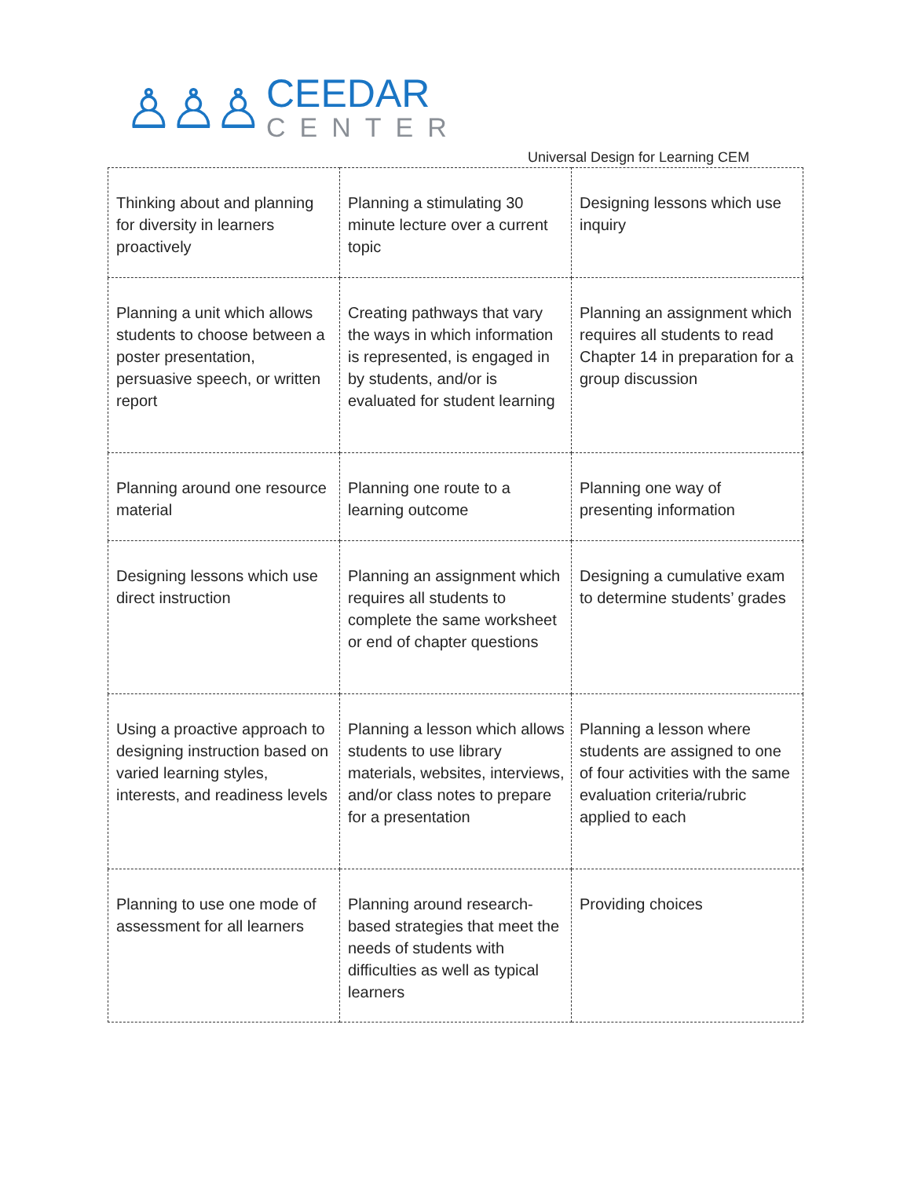♙♙♙
CEEDAR
CENTER
Universal Design for Learning CEM
| Thinking about and planning for diversity in learners proactively | Planning a stimulating 30 minute lecture over a current topic | Designing lessons which use inquiry |
| Planning a unit which allows students to choose between a poster presentation, persuasive speech, or written report | Creating pathways that vary the ways in which information is represented, is engaged in by students, and/or is evaluated for student learning | Planning an assignment which requires all students to read Chapter 14 in preparation for a group discussion |
| Planning around one resource material | Planning one route to a learning outcome | Planning one way of presenting information |
| Designing lessons which use direct instruction | Planning an assignment which requires all students to complete the same worksheet or end of chapter questions | Designing a cumulative exam to determine students’ grades |
| Using a proactive approach to designing instruction based on varied learning styles, interests, and readiness levels | Planning a lesson which allows students to use library materials, websites, interviews, and/or class notes to prepare for a presentation | Planning a lesson where students are assigned to one of four activities with the same evaluation criteria/rubric applied to each |
| Planning to use one mode of assessment for all learners | Planning around research-based strategies that meet the needs of students with difficulties as well as typical learners | Providing choices |